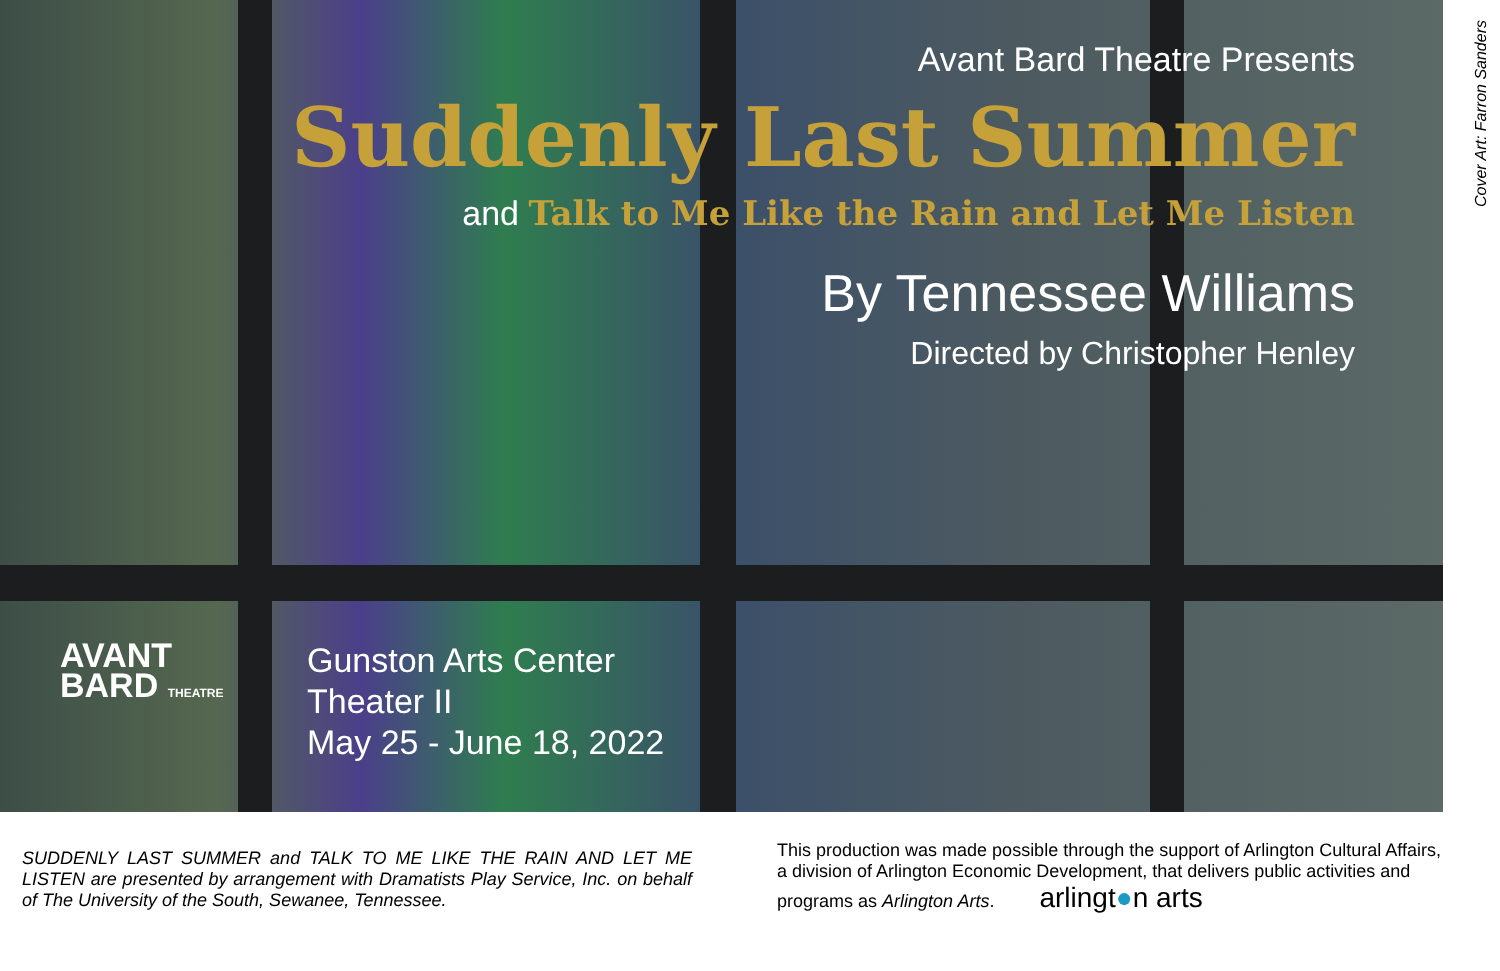Avant Bard Theatre Presents
Suddenly Last Summer
and Talk to Me Like the Rain and Let Me Listen
By Tennessee Williams
Directed by Christopher Henley
AVANT
BARD THEATRE
Gunston Arts Center
Theater II
May 25 - June 18, 2022
Cover Art: Farron Sanders
SUDDENLY LAST SUMMER and TALK TO ME LIKE THE RAIN AND LET ME LISTEN are presented by arrangement with Dramatists Play Service, Inc. on behalf of The University of the South, Sewanee, Tennessee.
This production was made possible through the support of Arlington Cultural Affairs, a division of Arlington Economic Development, that delivers public activities and programs as Arlington Arts. arlingt●n arts